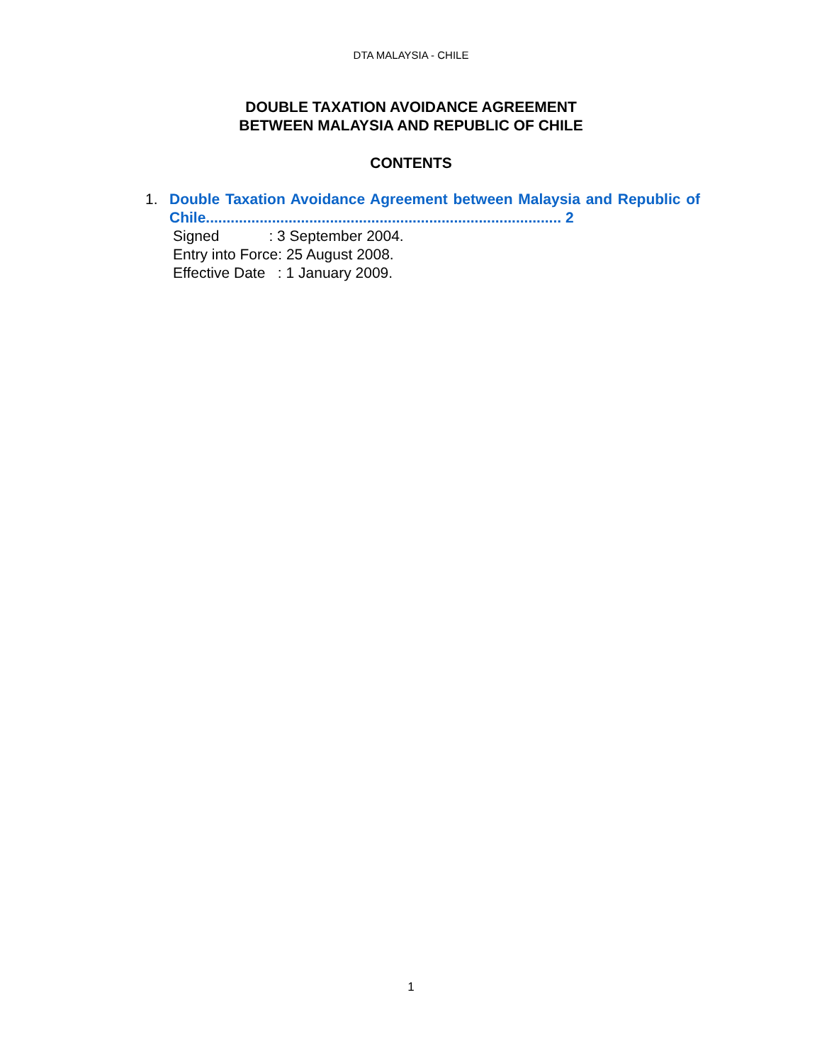DTA MALAYSIA - CHILE
DOUBLE TAXATION AVOIDANCE AGREEMENT
BETWEEN MALAYSIA AND REPUBLIC OF CHILE
CONTENTS
1. Double Taxation Avoidance Agreement between Malaysia and Republic of Chile...................................................................................... 2
Signed : 3 September 2004.
Entry into Force: 25 August 2008.
Effective Date : 1 January 2009.
1